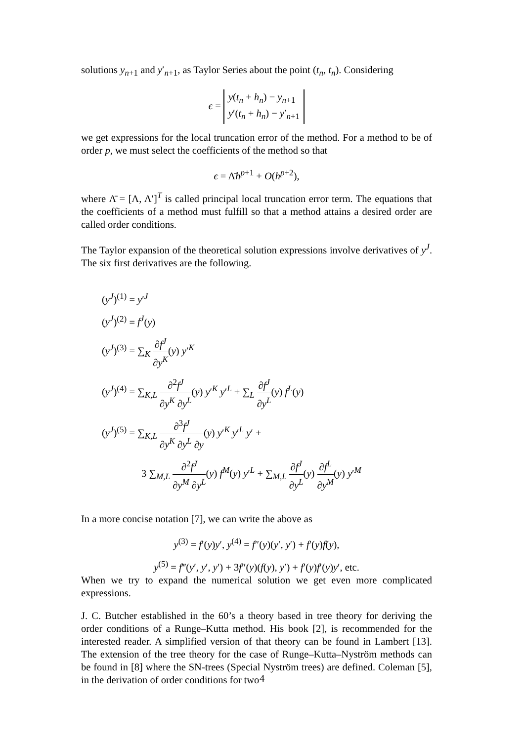solutions y<sub>n+1</sub> and y′<sub>n+1</sub>, as Taylor Series about the point (t<sub>n</sub>, t<sub>n</sub>). Considering
ϵ = y(t<sub>n</sub> + h<sub>n</sub>) − y<sub>n+1</sub>
y′(t<sub>n</sub> + h<sub>n</sub>) − y′<sub>n+1</sub>
we get expressions for the local truncation error of the method. For a method to be of order p, we must select the coefficients of the method so that
ϵ = Λ̄h<sup>p+1</sup> + O(h<sup>p+2</sup>),
where Λ̄ = [Λ, Λ′]<sup>T</sup> is called principal local truncation error term. The equations that the coefficients of a method must fulfill so that a method attains a desired order are called order conditions.
The Taylor expansion of the theoretical solution expressions involve derivatives of y<sup>J</sup>. The six first derivatives are the following.
(y<sup>J</sup>)<sup>(1)</sup> = y′<sup>J</sup>
(y<sup>J</sup>)<sup>(2)</sup> = f<sup>J</sup>(y)
(y<sup>J</sup>)<sup>(3)</sup> = ∑<sub>K</sub> ∂f<sup>J</sup> ∂y<sup>K</sup>(y) y′<sup>K</sup>
(y<sup>J</sup>)<sup>(4)</sup> = ∑<sub>K,L</sub> ∂<sup>2</sup>f<sup>J</sup> ∂y<sup>K</sup> ∂y<sup>L</sup>(y) y′<sup>K</sup> y′<sup>L</sup> + ∑<sub>L</sub> ∂f<sup>J</sup> ∂y<sup>L</sup>(y) f<sup>L</sup>(y)
(y<sup>J</sup>)<sup>(5)</sup> = ∑<sub>K,L</sub> ∂<sup>3</sup>f<sup>J</sup> ∂y<sup>K</sup> ∂y<sup>L</sup> ∂y(y) y′<sup>K</sup> y′<sup>L</sup> y′ +
3 ∑<sub>M,L</sub> ∂<sup>2</sup>f<sup>J</sup> ∂y<sup>M</sup> ∂y<sup>L</sup>(y) f<sup>M</sup>(y) y′<sup>L</sup> + ∑<sub>M,L</sub> ∂f<sup>J</sup> ∂y<sup>L</sup>(y) ∂f<sup>L</sup> ∂y<sup>M</sup>(y) y′<sup>M</sup>
In a more concise notation [7], we can write the above as
y<sup>(3)</sup> = f′(y)y′, y<sup>(4)</sup> = f″(y)(y′, y′) + f′(y)f(y),
y<sup>(5)</sup> = f‴(y′, y′, y′) + 3f″(y)(f(y), y′) + f′(y)f′(y)y′, etc.
When we try to expand the numerical solution we get even more complicated expressions.
J. C. Butcher established in the 60’s a theory based in tree theory for deriving the order conditions of a Runge–Kutta method. His book [2], is recommended for the interested reader. A simplified version of that theory can be found in Lambert [13]. The extension of the tree theory for the case of Runge–Kutta–Nyström methods can be found in [8] where the SN-trees (Special Nyström trees) are defined. Coleman [5], in the derivation of order conditions for two
4